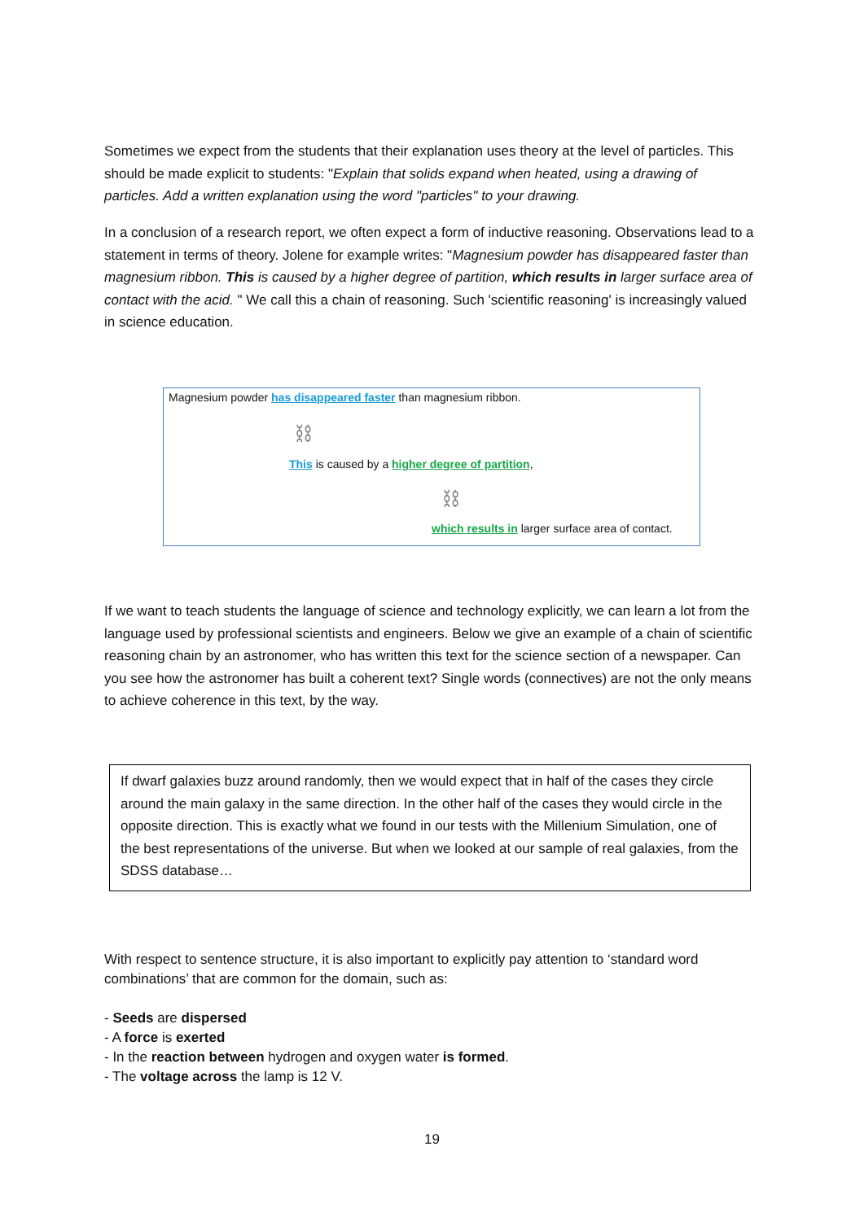Sometimes we expect from the students that their explanation uses theory at the level of particles. This should be made explicit to students: "Explain that solids expand when heated, using a drawing of particles. Add a written explanation using the word "particles" to your drawing.
In a conclusion of a research report, we often expect a form of inductive reasoning. Observations lead to a statement in terms of theory. Jolene for example writes: "Magnesium powder has disappeared faster than magnesium ribbon. This is caused by a higher degree of partition, which results in larger surface area of contact with the acid. " We call this a chain of reasoning. Such 'scientific reasoning' is increasingly valued in science education.
Magnesium powder has disappeared faster than magnesium ribbon.
⛓
This is caused by a higher degree of partition,
⛓
which results in larger surface area of contact.
If we want to teach students the language of science and technology explicitly, we can learn a lot from the language used by professional scientists and engineers. Below we give an example of a chain of scientific reasoning chain by an astronomer, who has written this text for the science section of a newspaper. Can you see how the astronomer has built a coherent text? Single words (connectives) are not the only means to achieve coherence in this text, by the way.
If dwarf galaxies buzz around randomly, then we would expect that in half of the cases they circle around the main galaxy in the same direction. In the other half of the cases they would circle in the opposite direction. This is exactly what we found in our tests with the Millenium Simulation, one of the best representations of the universe. But when we looked at our sample of real galaxies, from the SDSS database…
With respect to sentence structure, it is also important to explicitly pay attention to ‘standard word combinations’ that are common for the domain, such as:
- Seeds are dispersed
- A force is exerted
- In the reaction between hydrogen and oxygen water is formed.
- The voltage across the lamp is 12 V.
19